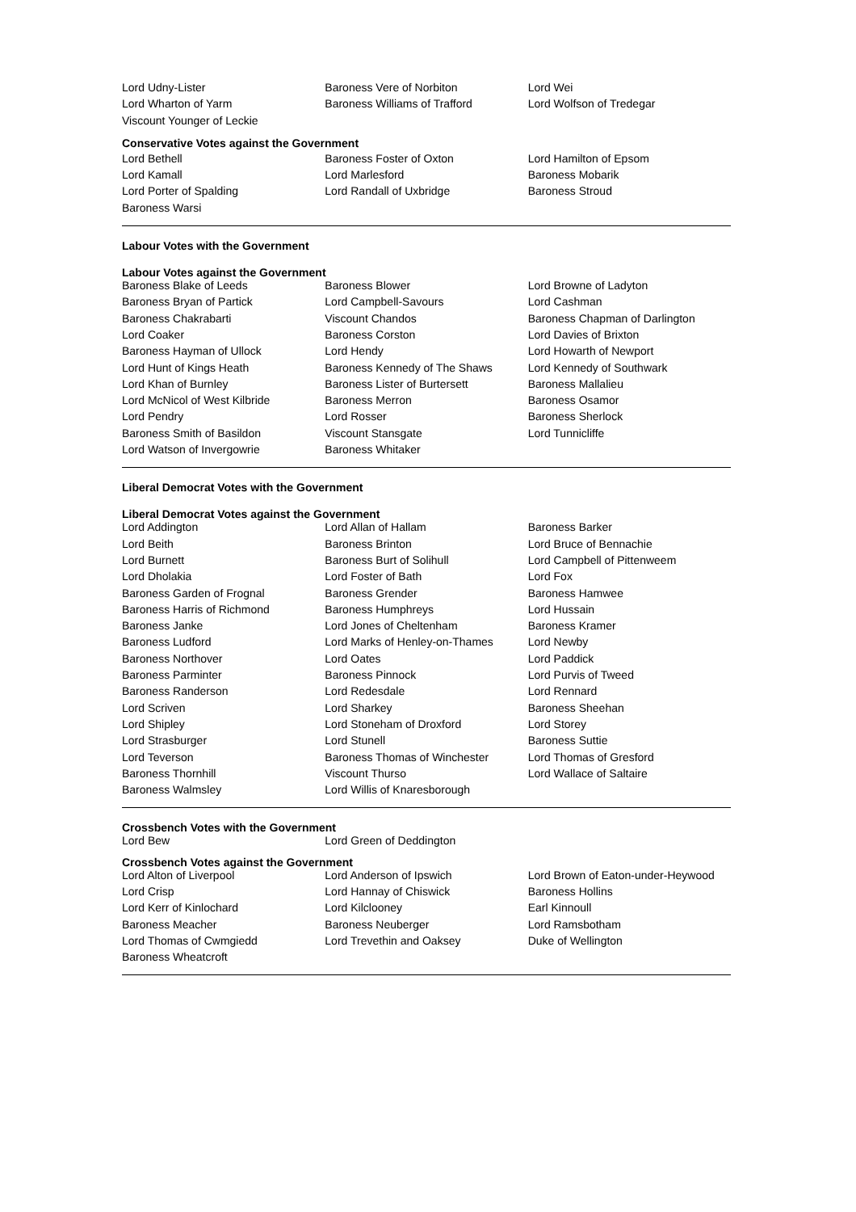| Lord Udny-Lister | Baroness Vere of Norbiton | Lord Wei |
| Lord Wharton of Yarm | Baroness Williams of Trafford | Lord Wolfson of Tredegar |
| Viscount Younger of Leckie | | |
Conservative Votes against the Government
| Lord Bethell | Baroness Foster of Oxton | Lord Hamilton of Epsom |
| Lord Kamall | Lord Marlesford | Baroness Mobarik |
| Lord Porter of Spalding | Lord Randall of Uxbridge | Baroness Stroud |
| Baroness Warsi | | |
Labour Votes with the Government
Labour Votes against the Government
| Baroness Blake of Leeds | Baroness Blower | Lord Browne of Ladyton |
| Baroness Bryan of Partick | Lord Campbell-Savours | Lord Cashman |
| Baroness Chakrabarti | Viscount Chandos | Baroness Chapman of Darlington |
| Lord Coaker | Baroness Corston | Lord Davies of Brixton |
| Baroness Hayman of Ullock | Lord Hendy | Lord Howarth of Newport |
| Lord Hunt of Kings Heath | Baroness Kennedy of The Shaws | Lord Kennedy of Southwark |
| Lord Khan of Burnley | Baroness Lister of Burtersett | Baroness Mallalieu |
| Lord McNicol of West Kilbride | Baroness Merron | Baroness Osamor |
| Lord Pendry | Lord Rosser | Baroness Sherlock |
| Baroness Smith of Basildon | Viscount Stansgate | Lord Tunnicliffe |
| Lord Watson of Invergowrie | Baroness Whitaker | |
Liberal Democrat Votes with the Government
Liberal Democrat Votes against the Government
| Lord Addington | Lord Allan of Hallam | Baroness Barker |
| Lord Beith | Baroness Brinton | Lord Bruce of Bennachie |
| Lord Burnett | Baroness Burt of Solihull | Lord Campbell of Pittenweem |
| Lord Dholakia | Lord Foster of Bath | Lord Fox |
| Baroness Garden of Frognal | Baroness Grender | Baroness Hamwee |
| Baroness Harris of Richmond | Baroness Humphreys | Lord Hussain |
| Baroness Janke | Lord Jones of Cheltenham | Baroness Kramer |
| Baroness Ludford | Lord Marks of Henley-on-Thames | Lord Newby |
| Baroness Northover | Lord Oates | Lord Paddick |
| Baroness Parminter | Baroness Pinnock | Lord Purvis of Tweed |
| Baroness Randerson | Lord Redesdale | Lord Rennard |
| Lord Scriven | Lord Sharkey | Baroness Sheehan |
| Lord Shipley | Lord Stoneham of Droxford | Lord Storey |
| Lord Strasburger | Lord Stunell | Baroness Suttie |
| Lord Teverson | Baroness Thomas of Winchester | Lord Thomas of Gresford |
| Baroness Thornhill | Viscount Thurso | Lord Wallace of Saltaire |
| Baroness Walmsley | Lord Willis of Knaresborough | |
Crossbench Votes with the Government
| Lord Bew | Lord Green of Deddington | |
Crossbench Votes against the Government
| Lord Alton of Liverpool | Lord Anderson of Ipswich | Lord Brown of Eaton-under-Heywood |
| Lord Crisp | Lord Hannay of Chiswick | Baroness Hollins |
| Lord Kerr of Kinlochard | Lord Kilclooney | Earl Kinnoull |
| Baroness Meacher | Baroness Neuberger | Lord Ramsbotham |
| Lord Thomas of Cwmgiedd | Lord Trevethin and Oaksey | Duke of Wellington |
| Baroness Wheatcroft | | |